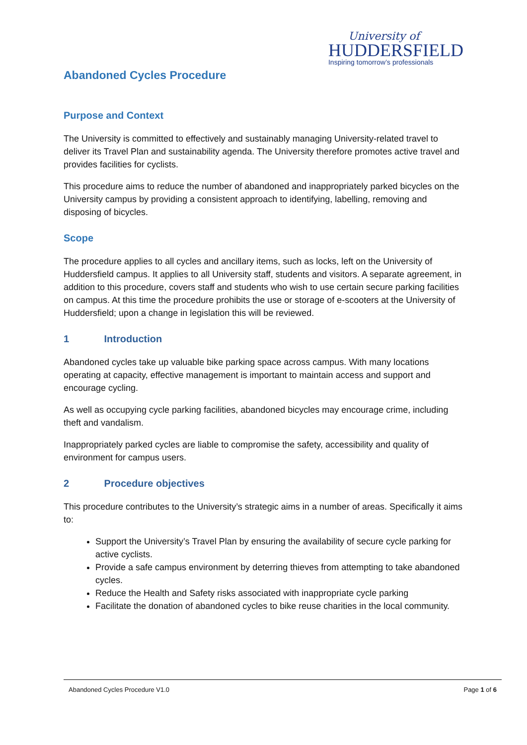University of
HUDDERSFIELD
Inspiring tomorrow’s professionals
Abandoned Cycles Procedure
Purpose and Context
The University is committed to effectively and sustainably managing University-related travel to deliver its Travel Plan and sustainability agenda. The University therefore promotes active travel and provides facilities for cyclists.
This procedure aims to reduce the number of abandoned and inappropriately parked bicycles on the University campus by providing a consistent approach to identifying, labelling, removing and disposing of bicycles.
Scope
The procedure applies to all cycles and ancillary items, such as locks, left on the University of Huddersfield campus. It applies to all University staff, students and visitors. A separate agreement, in addition to this procedure, covers staff and students who wish to use certain secure parking facilities on campus. At this time the procedure prohibits the use or storage of e-scooters at the University of Huddersfield; upon a change in legislation this will be reviewed.
1 Introduction
Abandoned cycles take up valuable bike parking space across campus. With many locations operating at capacity, effective management is important to maintain access and support and encourage cycling.
As well as occupying cycle parking facilities, abandoned bicycles may encourage crime, including theft and vandalism.
Inappropriately parked cycles are liable to compromise the safety, accessibility and quality of environment for campus users.
2 Procedure objectives
This procedure contributes to the University’s strategic aims in a number of areas. Specifically it aims to:
Support the University’s Travel Plan by ensuring the availability of secure cycle parking for active cyclists.
Provide a safe campus environment by deterring thieves from attempting to take abandoned cycles.
Reduce the Health and Safety risks associated with inappropriate cycle parking
Facilitate the donation of abandoned cycles to bike reuse charities in the local community.
Abandoned Cycles Procedure V1.0 Page 1 of 6